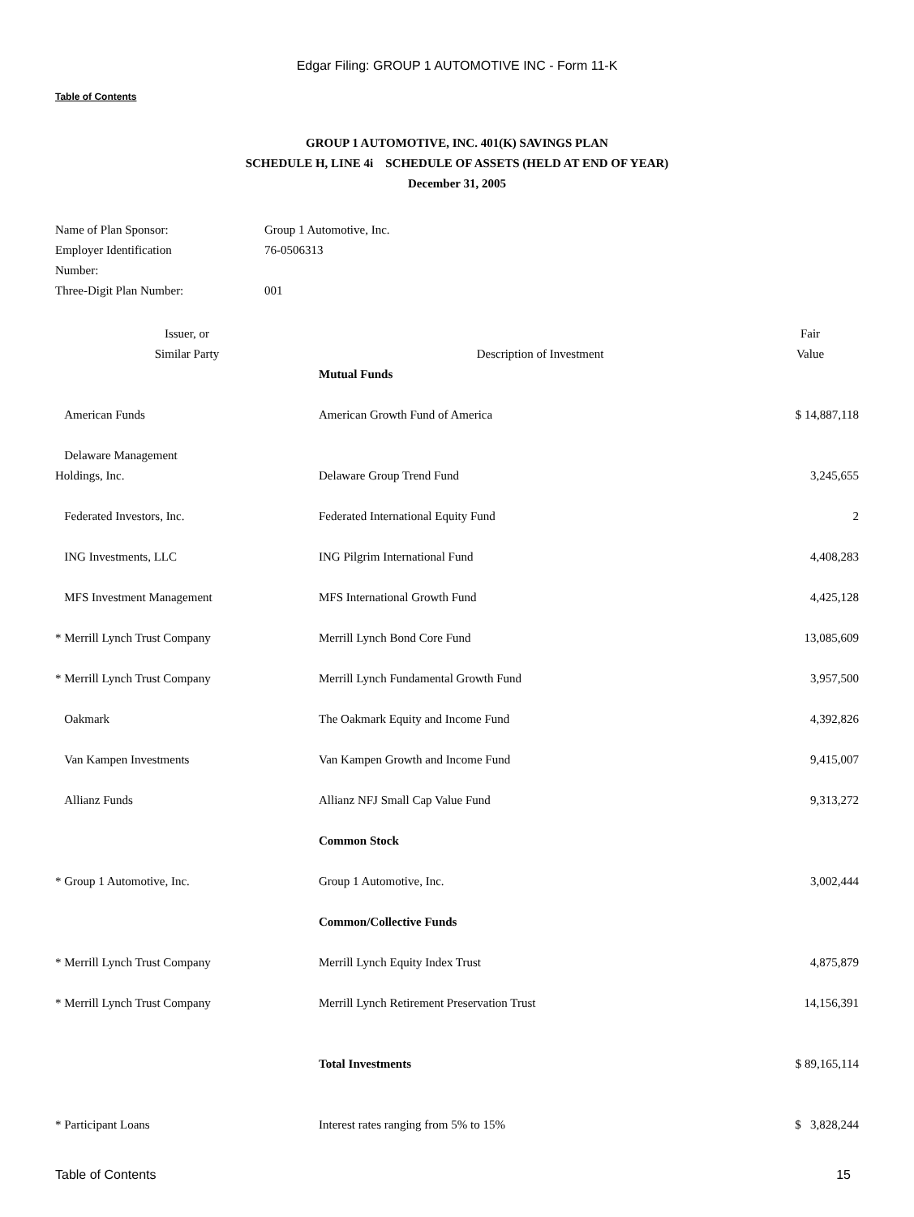Edgar Filing: GROUP 1 AUTOMOTIVE INC - Form 11-K
Table of Contents
GROUP 1 AUTOMOTIVE, INC. 401(K) SAVINGS PLAN
SCHEDULE H, LINE 4i SCHEDULE OF ASSETS (HELD AT END OF YEAR)
December 31, 2005
| Name of Plan Sponsor: | Group 1 Automotive, Inc. |
| Employer Identification Number: | 76-0506313 |
| Three-Digit Plan Number: | 001 |
| Issuer, or Similar Party | Description of Investment | Fair Value |
| --- | --- | --- |
| | Mutual Funds | |
| American Funds | American Growth Fund of America | $ 14,887,118 |
| Delaware Management Holdings, Inc. | Delaware Group Trend Fund | 3,245,655 |
| Federated Investors, Inc. | Federated International Equity Fund | 2 |
| ING Investments, LLC | ING Pilgrim International Fund | 4,408,283 |
| MFS Investment Management | MFS International Growth Fund | 4,425,128 |
| * Merrill Lynch Trust Company | Merrill Lynch Bond Core Fund | 13,085,609 |
| * Merrill Lynch Trust Company | Merrill Lynch Fundamental Growth Fund | 3,957,500 |
| Oakmark | The Oakmark Equity and Income Fund | 4,392,826 |
| Van Kampen Investments | Van Kampen Growth and Income Fund | 9,415,007 |
| Allianz Funds | Allianz NFJ Small Cap Value Fund | 9,313,272 |
| | Common Stock | |
| * Group 1 Automotive, Inc. | Group 1 Automotive, Inc. | 3,002,444 |
| | Common/Collective Funds | |
| * Merrill Lynch Trust Company | Merrill Lynch Equity Index Trust | 4,875,879 |
| * Merrill Lynch Trust Company | Merrill Lynch Retirement Preservation Trust | 14,156,391 |
| | Total Investments | $ 89,165,114 |
| * Participant Loans | Interest rates ranging from 5% to 15% | $ 3,828,244 |
Table of Contents 15